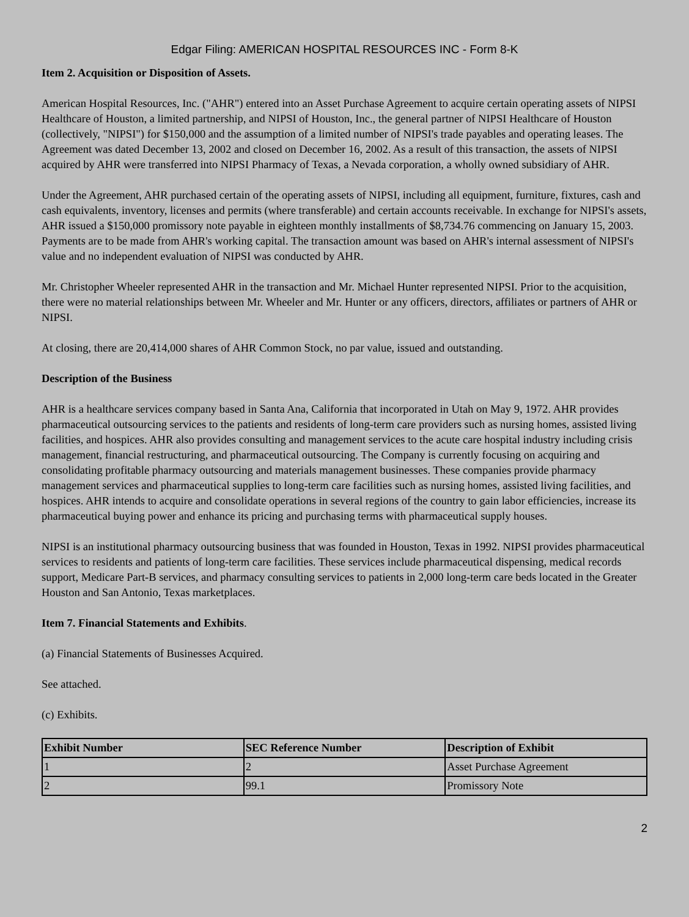Edgar Filing: AMERICAN HOSPITAL RESOURCES INC - Form 8-K
Item 2. Acquisition or Disposition of Assets.
American Hospital Resources, Inc. ("AHR") entered into an Asset Purchase Agreement to acquire certain operating assets of NIPSI Healthcare of Houston, a limited partnership, and NIPSI of Houston, Inc., the general partner of NIPSI Healthcare of Houston (collectively, "NIPSI") for $150,000 and the assumption of a limited number of NIPSI's trade payables and operating leases. The Agreement was dated December 13, 2002 and closed on December 16, 2002. As a result of this transaction, the assets of NIPSI acquired by AHR were transferred into NIPSI Pharmacy of Texas, a Nevada corporation, a wholly owned subsidiary of AHR.
Under the Agreement, AHR purchased certain of the operating assets of NIPSI, including all equipment, furniture, fixtures, cash and cash equivalents, inventory, licenses and permits (where transferable) and certain accounts receivable. In exchange for NIPSI's assets, AHR issued a $150,000 promissory note payable in eighteen monthly installments of $8,734.76 commencing on January 15, 2003. Payments are to be made from AHR's working capital. The transaction amount was based on AHR's internal assessment of NIPSI's value and no independent evaluation of NIPSI was conducted by AHR.
Mr. Christopher Wheeler represented AHR in the transaction and Mr. Michael Hunter represented NIPSI. Prior to the acquisition, there were no material relationships between Mr. Wheeler and Mr. Hunter or any officers, directors, affiliates or partners of AHR or NIPSI.
At closing, there are 20,414,000 shares of AHR Common Stock, no par value, issued and outstanding.
Description of the Business
AHR is a healthcare services company based in Santa Ana, California that incorporated in Utah on May 9, 1972. AHR provides pharmaceutical outsourcing services to the patients and residents of long-term care providers such as nursing homes, assisted living facilities, and hospices. AHR also provides consulting and management services to the acute care hospital industry including crisis management, financial restructuring, and pharmaceutical outsourcing. The Company is currently focusing on acquiring and consolidating profitable pharmacy outsourcing and materials management businesses. These companies provide pharmacy management services and pharmaceutical supplies to long-term care facilities such as nursing homes, assisted living facilities, and hospices. AHR intends to acquire and consolidate operations in several regions of the country to gain labor efficiencies, increase its pharmaceutical buying power and enhance its pricing and purchasing terms with pharmaceutical supply houses.
NIPSI is an institutional pharmacy outsourcing business that was founded in Houston, Texas in 1992. NIPSI provides pharmaceutical services to residents and patients of long-term care facilities. These services include pharmaceutical dispensing, medical records support, Medicare Part-B services, and pharmacy consulting services to patients in 2,000 long-term care beds located in the Greater Houston and San Antonio, Texas marketplaces.
Item 7. Financial Statements and Exhibits.
(a) Financial Statements of Businesses Acquired.
See attached.
(c) Exhibits.
| Exhibit Number | SEC Reference Number | Description of Exhibit |
| --- | --- | --- |
| 1 | 2 | Asset Purchase Agreement |
| 2 | 99.1 | Promissory Note |
2